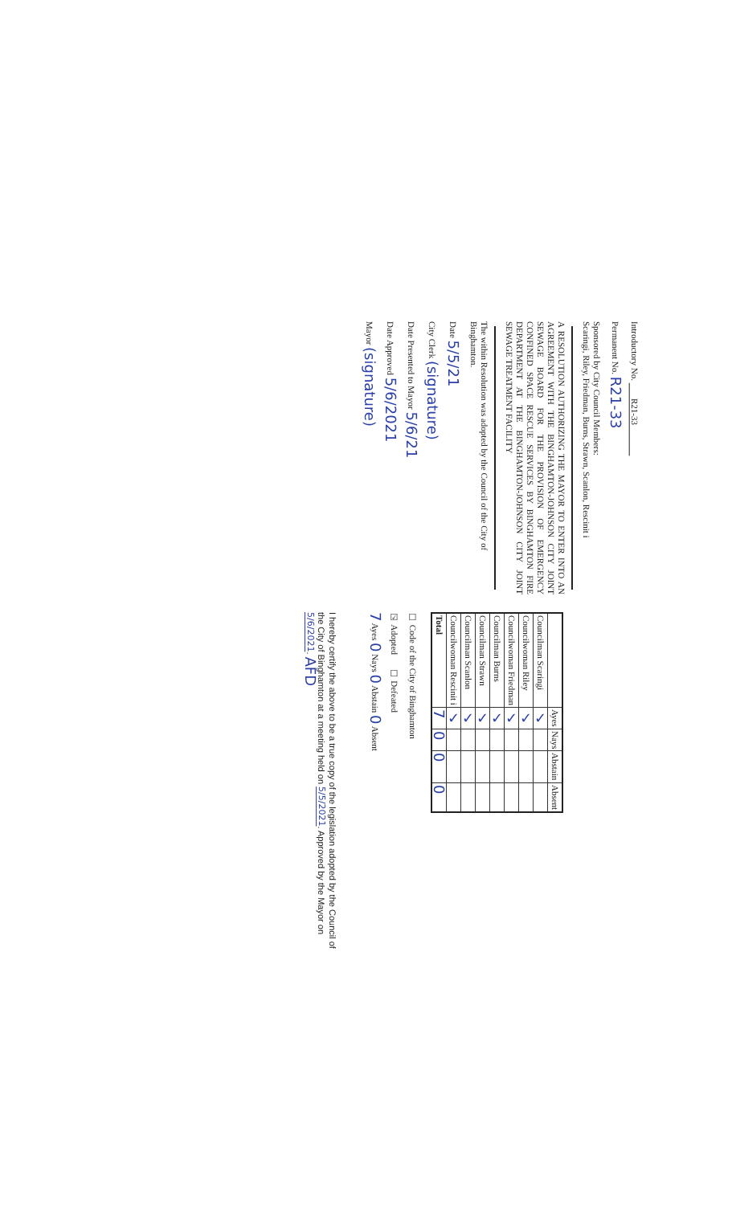Introductory No. R21-33
Permanent No. R21-33
Sponsored by City Council Members:
Scaringi, Riley, Friedman, Burns, Strawn, Scanlon, Rescinit i
A RESOLUTION AUTHORIZING THE MAYOR TO ENTER INTO AN AGREEMENT WITH THE BINGHAMTON-JOHNSON CITY JOINT SEWAGE BOARD FOR THE PROVISION OF EMERGENCY CONFINED SPACE RESCUE SERVICES BY BINGHAMTON FIRE DEPARTMENT AT THE BINGHAMTON-JOHNSON CITY JOINT SEWAGE TREATMENT FACILITY
The within Resolution was adopted by the Council of the City of Binghamton.
Date 5/5/21
City Clerk (signature)
Date Presented to Mayor 5/6/21
Date Approved 5/6/2021
Mayor (signature)
| | Ayes | Nays | Abstain | Absent |
| --- | --- | --- | --- | --- |
| Councilman Scaringi | ✓ | | | |
| Councilwoman Riley | ✓ | | | |
| Councilwoman Friedman | ✓ | | | |
| Councilman Burns | ✓ | | | |
| Councilman Strawn | ✓ | | | |
| Councilman Scanlon | ✓ | | | |
| Councilwoman Rescinit i | ✓ | | | |
| Total | 7 | 0 | 0 | 0 |
☐ Code of the City of Binghamton
☑ Adopted ☐ Defeated
7 Ayes 0 Nays 0 Abstain 0 Absent
I hereby certify the above to be a true copy of the legislation adopted by the Council of the City of Binghamton at a meeting held on 5/5/2021. Approved by the Mayor on 5/6/2021. AFD